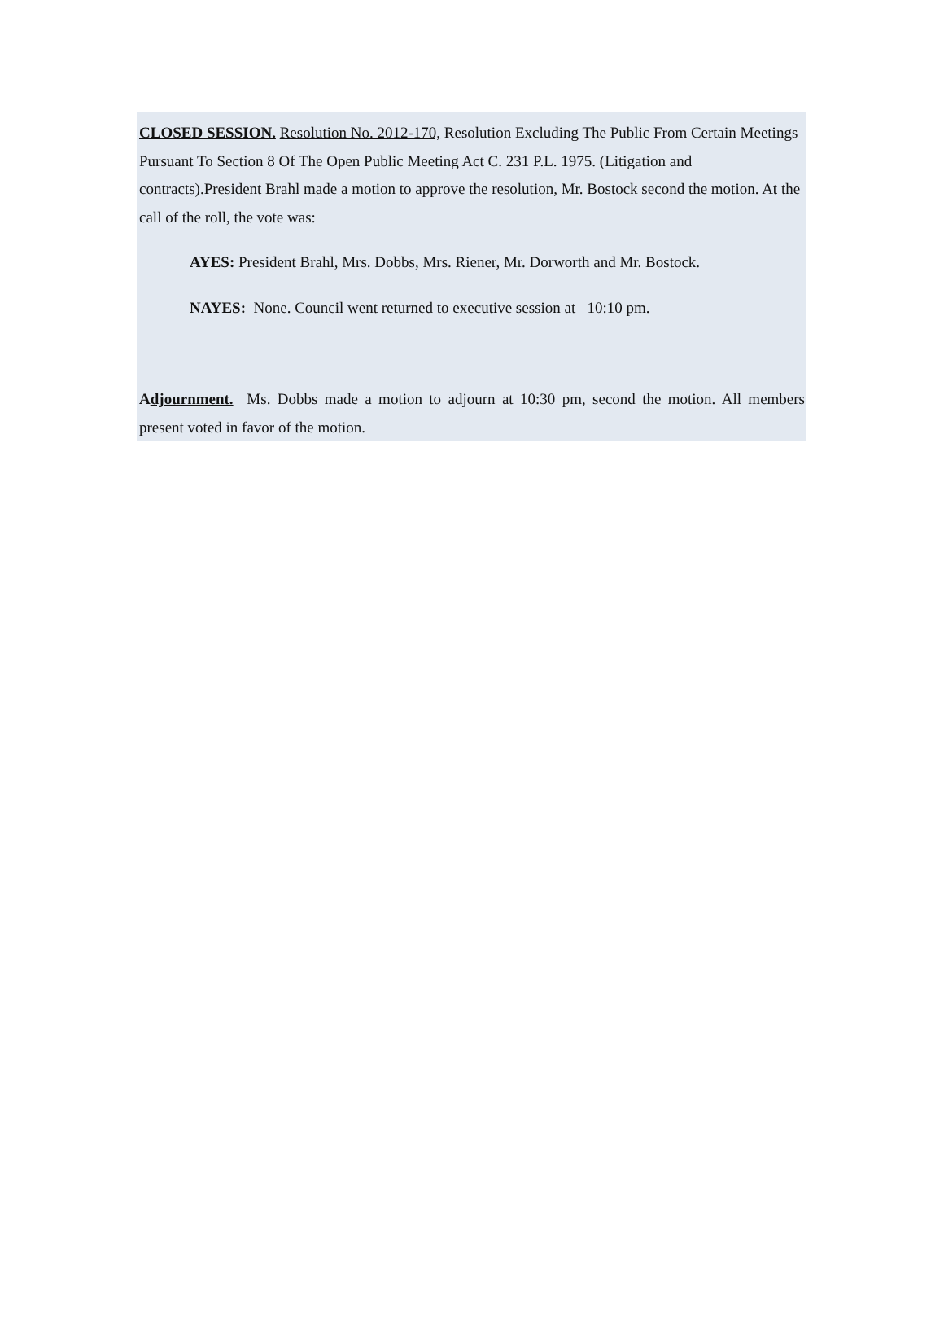CLOSED SESSION. Resolution No. 2012-170, Resolution Excluding The Public From Certain Meetings Pursuant To Section 8 Of The Open Public Meeting Act C. 231 P.L. 1975. (Litigation and contracts).President Brahl made a motion to approve the resolution, Mr. Bostock second the motion. At the call of the roll, the vote was:
AYES: President Brahl, Mrs. Dobbs, Mrs. Riener, Mr. Dorworth and Mr. Bostock.
NAYES: None. Council went returned to executive session at 10:10 pm.
Adjournment. Ms. Dobbs made a motion to adjourn at 10:30 pm, second the motion. All members present voted in favor of the motion.